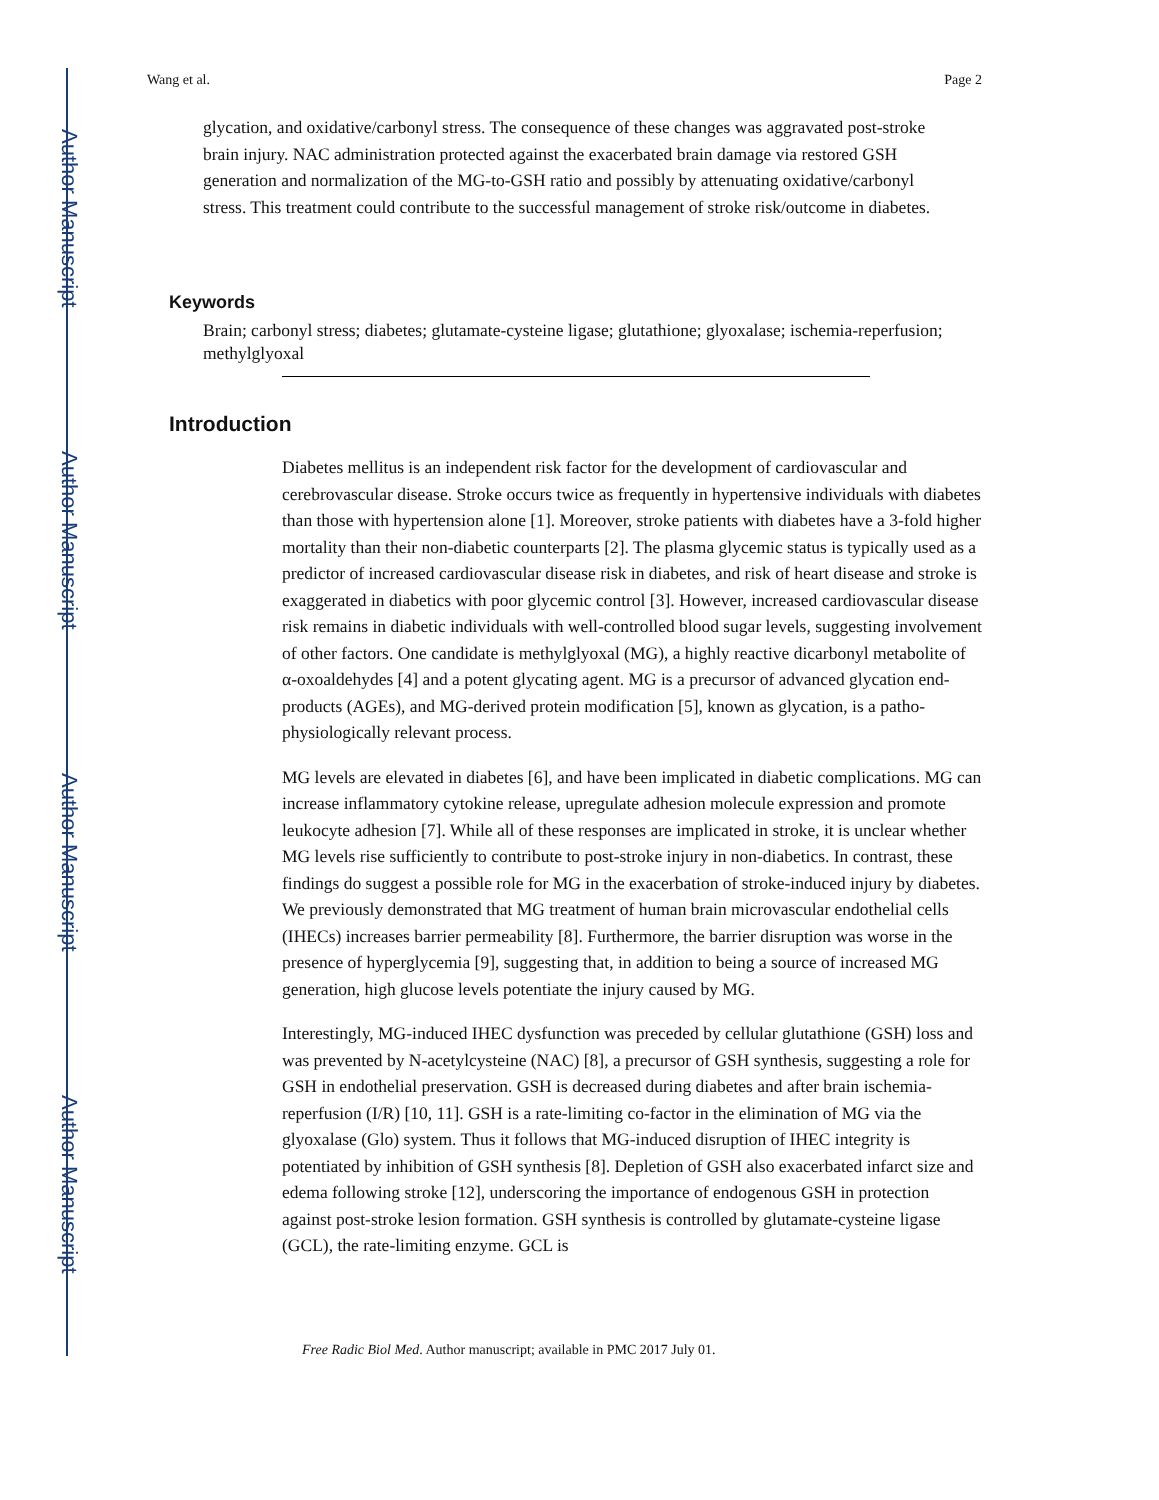Author Manuscript
Author Manuscript
Author Manuscript
Author Manuscript
Wang et al. Page 2
glycation, and oxidative/carbonyl stress. The consequence of these changes was aggravated post-stroke brain injury. NAC administration protected against the exacerbated brain damage via restored GSH generation and normalization of the MG-to-GSH ratio and possibly by attenuating oxidative/carbonyl stress. This treatment could contribute to the successful management of stroke risk/outcome in diabetes.
Keywords
Brain; carbonyl stress; diabetes; glutamate-cysteine ligase; glutathione; glyoxalase; ischemia-reperfusion; methylglyoxal
Introduction
Diabetes mellitus is an independent risk factor for the development of cardiovascular and cerebrovascular disease. Stroke occurs twice as frequently in hypertensive individuals with diabetes than those with hypertension alone [1]. Moreover, stroke patients with diabetes have a 3-fold higher mortality than their non-diabetic counterparts [2]. The plasma glycemic status is typically used as a predictor of increased cardiovascular disease risk in diabetes, and risk of heart disease and stroke is exaggerated in diabetics with poor glycemic control [3]. However, increased cardiovascular disease risk remains in diabetic individuals with well-controlled blood sugar levels, suggesting involvement of other factors. One candidate is methylglyoxal (MG), a highly reactive dicarbonyl metabolite of α-oxoaldehydes [4] and a potent glycating agent. MG is a precursor of advanced glycation end-products (AGEs), and MG-derived protein modification [5], known as glycation, is a patho-physiologically relevant process.
MG levels are elevated in diabetes [6], and have been implicated in diabetic complications. MG can increase inflammatory cytokine release, upregulate adhesion molecule expression and promote leukocyte adhesion [7]. While all of these responses are implicated in stroke, it is unclear whether MG levels rise sufficiently to contribute to post-stroke injury in non-diabetics. In contrast, these findings do suggest a possible role for MG in the exacerbation of stroke-induced injury by diabetes. We previously demonstrated that MG treatment of human brain microvascular endothelial cells (IHECs) increases barrier permeability [8]. Furthermore, the barrier disruption was worse in the presence of hyperglycemia [9], suggesting that, in addition to being a source of increased MG generation, high glucose levels potentiate the injury caused by MG.
Interestingly, MG-induced IHEC dysfunction was preceded by cellular glutathione (GSH) loss and was prevented by N-acetylcysteine (NAC) [8], a precursor of GSH synthesis, suggesting a role for GSH in endothelial preservation. GSH is decreased during diabetes and after brain ischemia-reperfusion (I/R) [10, 11]. GSH is a rate-limiting co-factor in the elimination of MG via the glyoxalase (Glo) system. Thus it follows that MG-induced disruption of IHEC integrity is potentiated by inhibition of GSH synthesis [8]. Depletion of GSH also exacerbated infarct size and edema following stroke [12], underscoring the importance of endogenous GSH in protection against post-stroke lesion formation. GSH synthesis is controlled by glutamate-cysteine ligase (GCL), the rate-limiting enzyme. GCL is
Free Radic Biol Med. Author manuscript; available in PMC 2017 July 01.